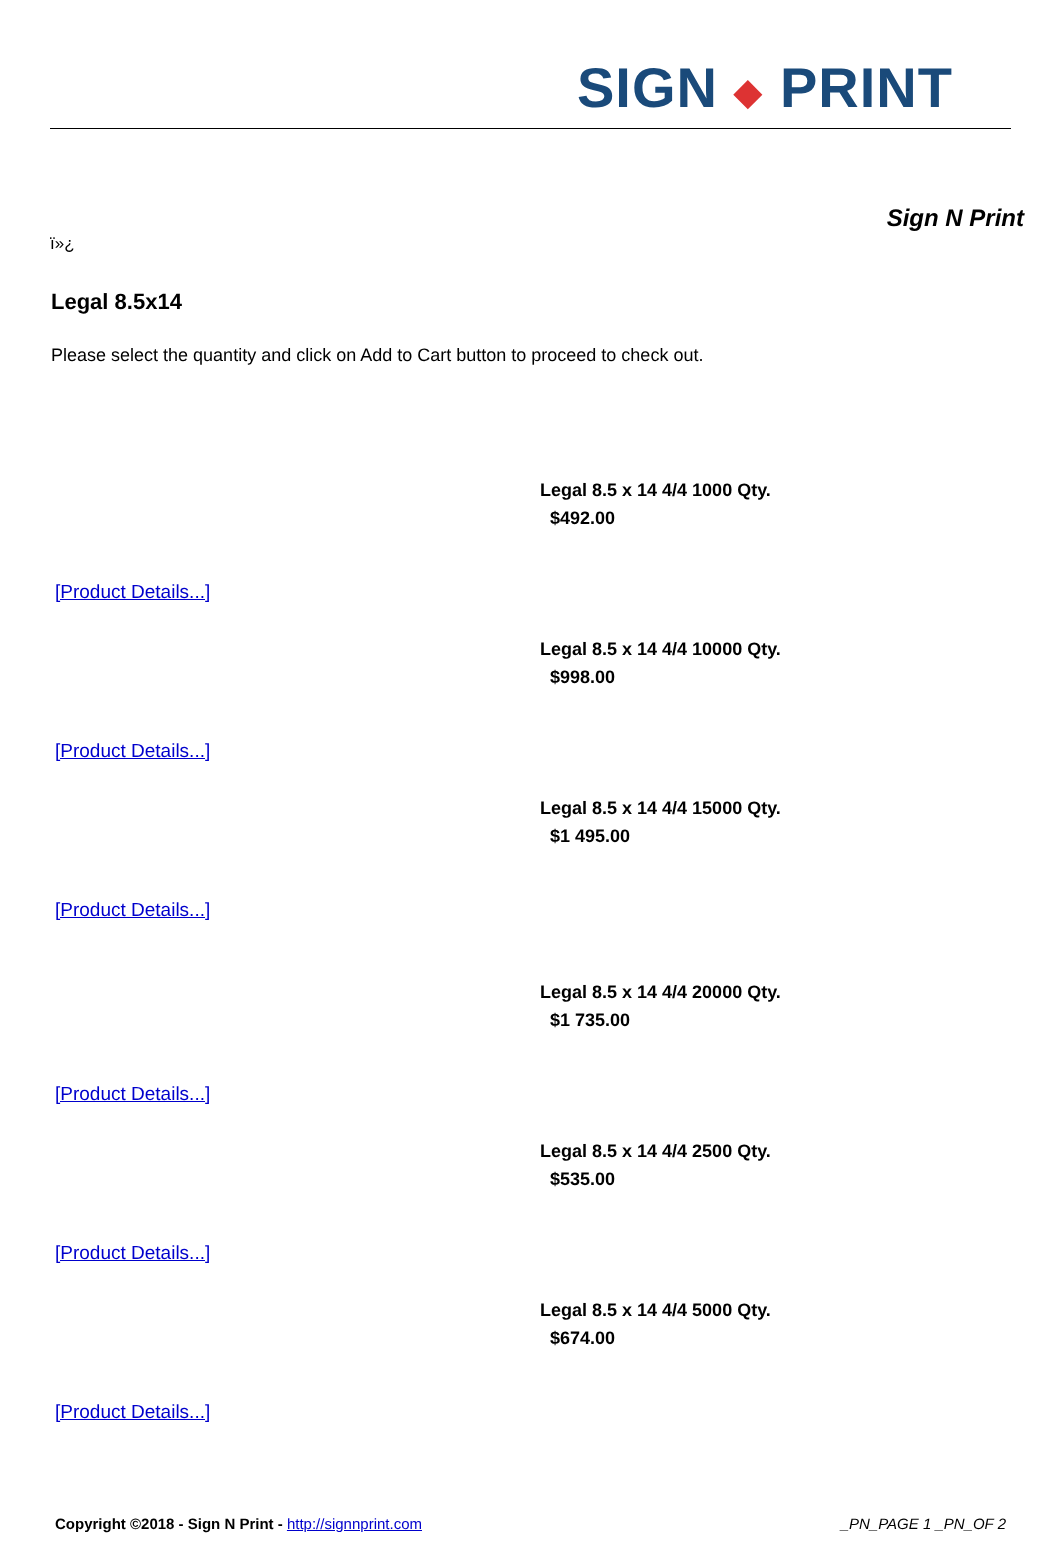SIGN ◆ PRINT
Sign N Print
ï»¿
Legal 8.5x14
Please select the quantity and click on Add to Cart button to proceed to check out.
[Product Details...]
Legal 8.5 x 14 4/4 1000 Qty.
$492.00
[Product Details...]
Legal 8.5 x 14 4/4 10000 Qty.
$998.00
[Product Details...]
Legal 8.5 x 14 4/4 15000 Qty.
$1 495.00
[Product Details...]
Legal 8.5 x 14 4/4 20000 Qty.
$1 735.00
[Product Details...]
Legal 8.5 x 14 4/4 2500 Qty.
$535.00
[Product Details...]
Legal 8.5 x 14 4/4 5000 Qty.
$674.00
Copyright ©2018 - Sign N Print - http://signnprint.com
_PN_PAGE 1 _PN_OF 2